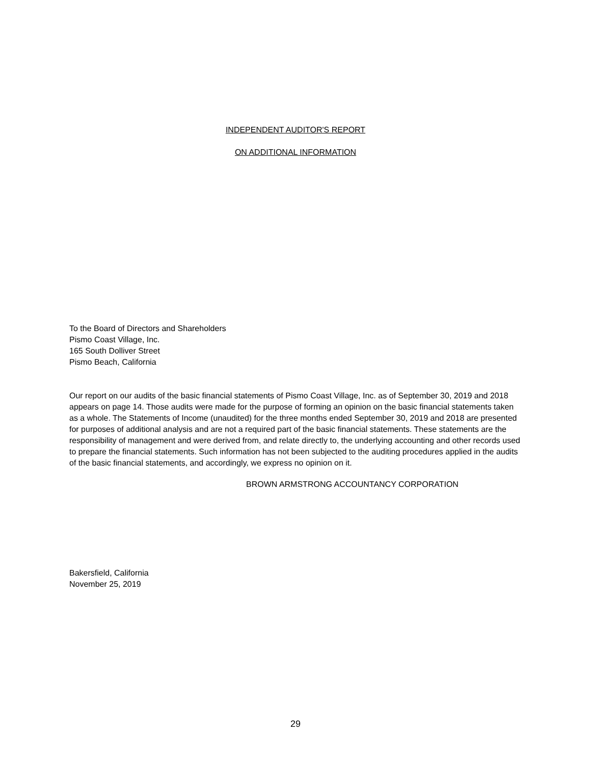INDEPENDENT AUDITOR'S REPORT
ON ADDITIONAL INFORMATION
To the Board of Directors and Shareholders
Pismo Coast Village, Inc.
165 South Dolliver Street
Pismo Beach, California
Our report on our audits of the basic financial statements of Pismo Coast Village, Inc. as of September 30, 2019 and 2018 appears on page 14. Those audits were made for the purpose of forming an opinion on the basic financial statements taken as a whole. The Statements of Income (unaudited) for the three months ended September 30, 2019 and 2018 are presented for purposes of additional analysis and are not a required part of the basic financial statements. These statements are the responsibility of management and were derived from, and relate directly to, the underlying accounting and other records used to prepare the financial statements. Such information has not been subjected to the auditing procedures applied in the audits of the basic financial statements, and accordingly, we express no opinion on it.
BROWN ARMSTRONG ACCOUNTANCY CORPORATION
Bakersfield, California
November 25, 2019
29